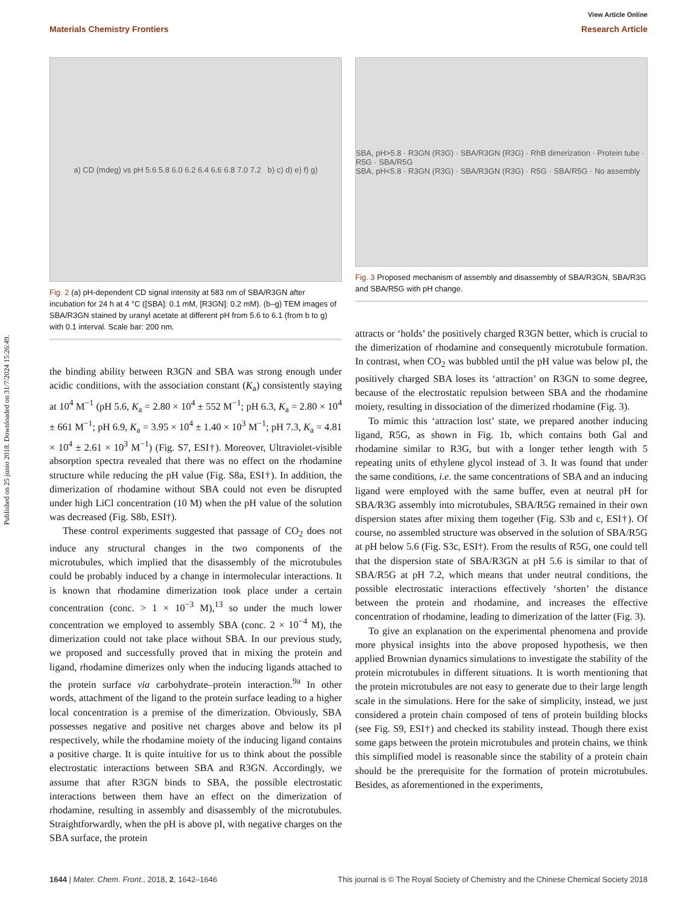Published on 25 junio 2018. Downloaded on 31/7/2024 15:26:49.
View Article Online
Materials Chemistry Frontiers Research Article
a) CD (mdeg) vs pH 5.6 5.8 6.0 6.2 6.4 6.6 6.8 7.0 7.2 b) c) d) e) f) g)
Fig. 2 (a) pH-dependent CD signal intensity at 583 nm of SBA/R3GN after incubation for 24 h at 4 °C ([SBA]: 0.1 mM, [R3GN]: 0.2 mM). (b–g) TEM images of SBA/R3GN stained by uranyl acetate at different pH from 5.6 to 6.1 (from b to g) with 0.1 interval. Scale bar: 200 nm.
the binding ability between R3GN and SBA was strong enough under acidic conditions, with the association constant (K<sub>a</sub>) consistently staying at 10<sup>4</sup> M<sup>−1</sup> (pH 5.6, K<sub>a</sub> = 2.80 × 10<sup>4</sup> ± 552 M<sup>−1</sup>; pH 6.3, K<sub>a</sub> = 2.80 × 10<sup>4</sup> ± 661 M<sup>−1</sup>; pH 6.9, K<sub>a</sub> = 3.95 × 10<sup>4</sup> ± 1.40 × 10<sup>3</sup> M<sup>−1</sup>; pH 7.3, K<sub>a</sub> = 4.81 × 10<sup>4</sup> ± 2.61 × 10<sup>3</sup> M<sup>−1</sup>) (Fig. S7, ESI†). Moreover, Ultraviolet-visible absorption spectra revealed that there was no effect on the rhodamine structure while reducing the pH value (Fig. S8a, ESI†). In addition, the dimerization of rhodamine without SBA could not even be disrupted under high LiCl concentration (10 M) when the pH value of the solution was decreased (Fig. S8b, ESI†).
These control experiments suggested that passage of CO<sub>2</sub> does not induce any structural changes in the two components of the microtubules, which implied that the disassembly of the microtubules could be probably induced by a change in intermolecular interactions. It is known that rhodamine dimerization took place under a certain concentration (conc. > 1 × 10<sup>−3</sup> M),<sup>13</sup> so under the much lower concentration we employed to assembly SBA (conc. 2 × 10<sup>−4</sup> M), the dimerization could not take place without SBA. In our previous study, we proposed and successfully proved that in mixing the protein and ligand, rhodamine dimerizes only when the inducing ligands attached to the protein surface via carbohydrate–protein interaction.<sup>9a</sup> In other words, attachment of the ligand to the protein surface leading to a higher local concentration is a premise of the dimerization. Obviously, SBA possesses negative and positive net charges above and below its pI respectively, while the rhodamine moiety of the inducing ligand contains a positive charge. It is quite intuitive for us to think about the possible electrostatic interactions between SBA and R3GN. Accordingly, we assume that after R3GN binds to SBA, the possible electrostatic interactions between them have an effect on the dimerization of rhodamine, resulting in assembly and disassembly of the microtubules. Straightforwardly, when the pH is above pI, with negative charges on the SBA surface, the protein
SBA, pH>5.8 · R3GN (R3G) · SBA/R3GN (R3G) · RhB dimerization · Protein tube · R5G · SBA/R5G
SBA, pH<5.8 · R3GN (R3G) · SBA/R3GN (R3G) · R5G · SBA/R5G · No assembly
Fig. 3 Proposed mechanism of assembly and disassembly of SBA/R3GN, SBA/R3G and SBA/R5G with pH change.
attracts or ‘holds’ the positively charged R3GN better, which is crucial to the dimerization of rhodamine and consequently microtubule formation. In contrast, when CO<sub>2</sub> was bubbled until the pH value was below pI, the positively charged SBA loses its ‘attraction’ on R3GN to some degree, because of the electrostatic repulsion between SBA and the rhodamine moiety, resulting in dissociation of the dimerized rhodamine (Fig. 3).
To mimic this ‘attraction lost’ state, we prepared another inducing ligand, R5G, as shown in Fig. 1b, which contains both Gal and rhodamine similar to R3G, but with a longer tether length with 5 repeating units of ethylene glycol instead of 3. It was found that under the same conditions, i.e. the same concentrations of SBA and an inducing ligand were employed with the same buffer, even at neutral pH for SBA/R3G assembly into microtubules, SBA/R5G remained in their own dispersion states after mixing them together (Fig. S3b and c, ESI†). Of course, no assembled structure was observed in the solution of SBA/R5G at pH below 5.6 (Fig. S3c, ESI†). From the results of R5G, one could tell that the dispersion state of SBA/R3GN at pH 5.6 is similar to that of SBA/R5G at pH 7.2, which means that under neutral conditions, the possible electrostatic interactions effectively ‘shorten’ the distance between the protein and rhodamine, and increases the effective concentration of rhodamine, leading to dimerization of the latter (Fig. 3).
To give an explanation on the experimental phenomena and provide more physical insights into the above proposed hypothesis, we then applied Brownian dynamics simulations to investigate the stability of the protein microtubules in different situations. It is worth mentioning that the protein microtubules are not easy to generate due to their large length scale in the simulations. Here for the sake of simplicity, instead, we just considered a protein chain composed of tens of protein building blocks (see Fig. S9, ESI†) and checked its stability instead. Though there exist some gaps between the protein microtubules and protein chains, we think this simplified model is reasonable since the stability of a protein chain should be the prerequisite for the formation of protein microtubules. Besides, as aforementioned in the experiments,
1644 | Mater. Chem. Front., 2018, 2, 1642–1646 This journal is © The Royal Society of Chemistry and the Chinese Chemical Society 2018